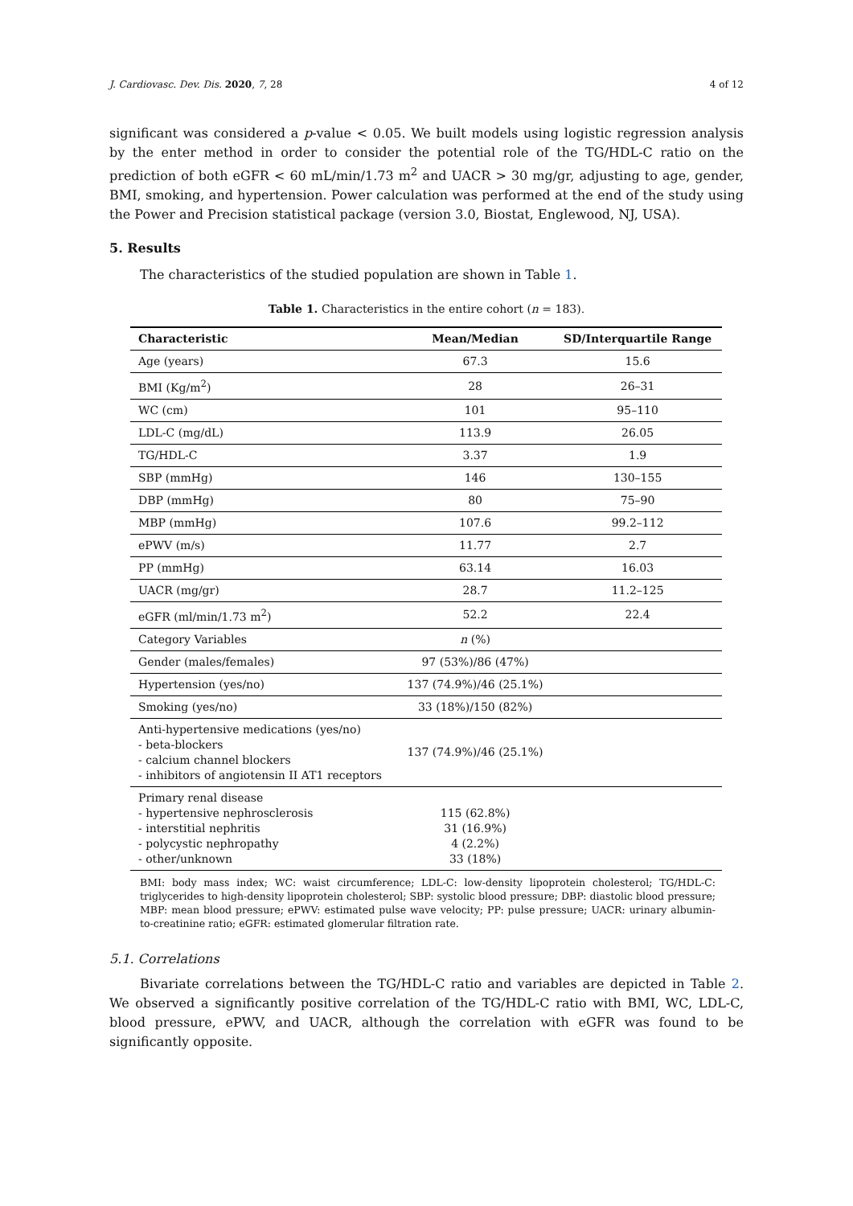J. Cardiovasc. Dev. Dis. 2020, 7, 28 4 of 12
significant was considered a p-value < 0.05. We built models using logistic regression analysis by the enter method in order to consider the potential role of the TG/HDL-C ratio on the prediction of both eGFR < 60 mL/min/1.73 m<sup>2</sup> and UACR > 30 mg/gr, adjusting to age, gender, BMI, smoking, and hypertension. Power calculation was performed at the end of the study using the Power and Precision statistical package (version 3.0, Biostat, Englewood, NJ, USA).
5. Results
The characteristics of the studied population are shown in Table 1.
Table 1. Characteristics in the entire cohort (n = 183).
| Characteristic | Mean/Median | SD/Interquartile Range |
| --- | --- | --- |
| Age (years) | 67.3 | 15.6 |
| BMI (Kg/m<sup>2</sup>) | 28 | 26–31 |
| WC (cm) | 101 | 95–110 |
| LDL-C (mg/dL) | 113.9 | 26.05 |
| TG/HDL-C | 3.37 | 1.9 |
| SBP (mmHg) | 146 | 130–155 |
| DBP (mmHg) | 80 | 75–90 |
| MBP (mmHg) | 107.6 | 99.2–112 |
| ePWV (m/s) | 11.77 | 2.7 |
| PP (mmHg) | 63.14 | 16.03 |
| UACR (mg/gr) | 28.7 | 11.2–125 |
| eGFR (ml/min/1.73 m<sup>2</sup>) | 52.2 | 22.4 |
| Category Variables | n (%) | |
| Gender (males/females) | 97 (53%)/86 (47%) | |
| Hypertension (yes/no) | 137 (74.9%)/46 (25.1%) | |
| Smoking (yes/no) | 33 (18%)/150 (82%) | |
| Anti-hypertensive medications (yes/no) - beta-blockers - calcium channel blockers - inhibitors of angiotensin II AT1 receptors | 137 (74.9%)/46 (25.1%) | |
| Primary renal disease - hypertensive nephrosclerosis - interstitial nephritis - polycystic nephropathy - other/unknown | 115 (62.8%) 31 (16.9%) 4 (2.2%) 33 (18%) | |
BMI: body mass index; WC: waist circumference; LDL-C: low-density lipoprotein cholesterol; TG/HDL-C: triglycerides to high-density lipoprotein cholesterol; SBP: systolic blood pressure; DBP: diastolic blood pressure; MBP: mean blood pressure; ePWV: estimated pulse wave velocity; PP: pulse pressure; UACR: urinary albumin-to-creatinine ratio; eGFR: estimated glomerular filtration rate.
5.1. Correlations
Bivariate correlations between the TG/HDL-C ratio and variables are depicted in Table 2. We observed a significantly positive correlation of the TG/HDL-C ratio with BMI, WC, LDL-C, blood pressure, ePWV, and UACR, although the correlation with eGFR was found to be significantly opposite.